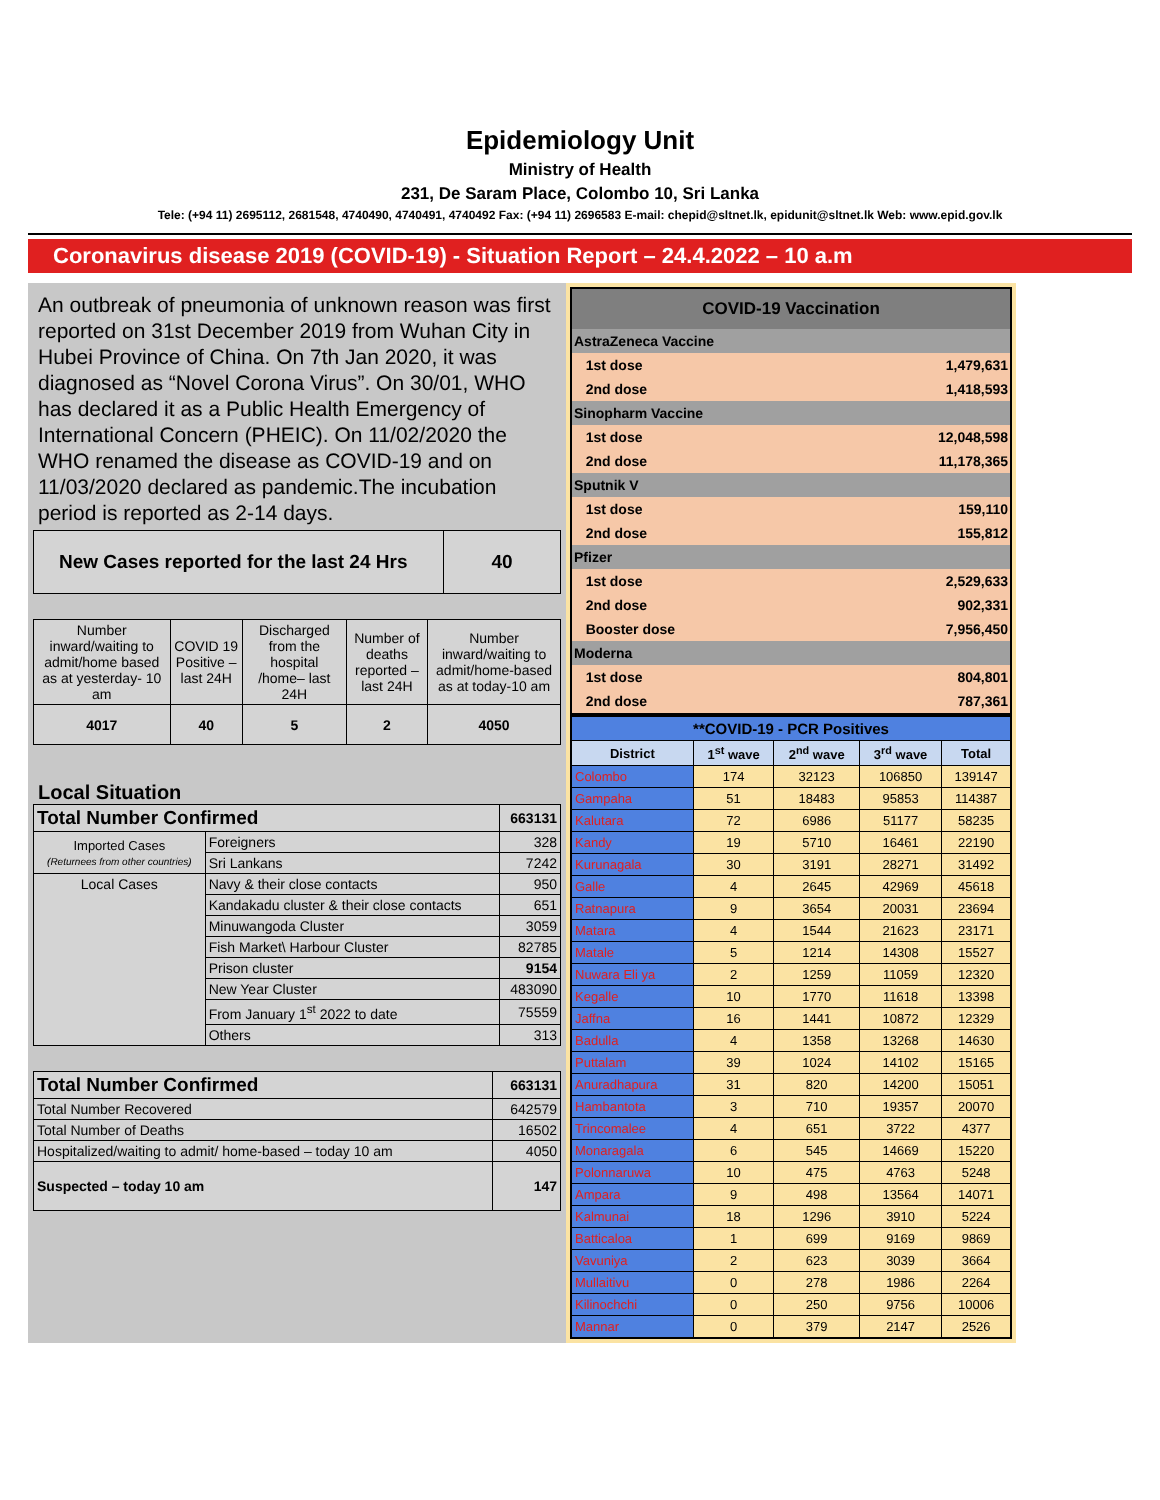Epidemiology Unit
Ministry of Health
231, De Saram Place, Colombo 10, Sri Lanka
Tele: (+94 11) 2695112, 2681548, 4740490, 4740491, 4740492 Fax: (+94 11) 2696583 E-mail: chepid@sltnet.lk, epidunit@sltnet.lk Web: www.epid.gov.lk
Coronavirus disease 2019 (COVID-19) - Situation Report – 24.4.2022 – 10 a.m
An outbreak of pneumonia of unknown reason was first reported on 31st December 2019 from Wuhan City in Hubei Province of China. On 7th Jan 2020, it was diagnosed as “Novel Corona Virus”. On 30/01, WHO has declared it as a Public Health Emergency of International Concern (PHEIC). On 11/02/2020 the WHO renamed the disease as COVID-19 and on 11/03/2020 declared as pandemic.The incubation period is reported as 2-14 days.
| New Cases reported for the last 24 Hrs | 40 |
| Number inward/waiting to admit/home based as at yesterday- 10 am | COVID 19 Positive – last 24H | Discharged from the hospital /home– last 24H | Number of deaths reported – last 24H | Number inward/waiting to admit/home-based as at today-10 am |
| 4017 | 40 | 5 | 2 | 4050 |
Local Situation
| Total Number Confirmed | | 663131 |
| --- | --- | --- |
| Imported Cases (Returnees from other countries) | Foreigners | 328 |
| | Sri Lankans | 7242 |
| Local Cases | Navy & their close contacts | 950 |
| | Kandakadu cluster & their close contacts | 651 |
| | Minuwangoda Cluster | 3059 |
| | Fish Market\ Harbour Cluster | 82785 |
| | Prison cluster | 9154 |
| | New Year Cluster | 483090 |
| | From January 1<sup>st</sup> 2022 to date | 75559 |
| | Others | 313 |
| Total Number Confirmed | 663131 |
| --- | --- |
| Total Number Recovered | 642579 |
| Total Number of Deaths | 16502 |
| Hospitalized/waiting to admit/ home-based – today 10 am | 4050 |
| Suspected – today 10 am | 147 |
| COVID-19 Vaccination | | |
| AstraZeneca Vaccine | | |
| | 1st dose | 1,479,631 |
| | 2nd dose | 1,418,593 |
| Sinopharm Vaccine | | |
| | 1st dose | 12,048,598 |
| | 2nd dose | 11,178,365 |
| Sputnik V | | |
| | 1st dose | 159,110 |
| | 2nd dose | 155,812 |
| Pfizer | | |
| | 1st dose | 2,529,633 |
| | 2nd dose | 902,331 |
| | Booster dose | 7,956,450 |
| Moderna | | |
| | 1st dose | 804,801 |
| | 2nd dose | 787,361 |
| **COVID-19 - PCR Positives | | | | |
| District | 1<sup>st</sup> wave | 2<sup>nd</sup> wave | 3<sup>rd</sup> wave | Total |
| Colombo | 174 | 32123 | 106850 | 139147 |
| Gampaha | 51 | 18483 | 95853 | 114387 |
| Kalutara | 72 | 6986 | 51177 | 58235 |
| Kandy | 19 | 5710 | 16461 | 22190 |
| Kurunagala | 30 | 3191 | 28271 | 31492 |
| Galle | 4 | 2645 | 42969 | 45618 |
| Ratnapura | 9 | 3654 | 20031 | 23694 |
| Matara | 4 | 1544 | 21623 | 23171 |
| Matale | 5 | 1214 | 14308 | 15527 |
| Nuwara Eli ya | 2 | 1259 | 11059 | 12320 |
| Kegalle | 10 | 1770 | 11618 | 13398 |
| Jaffna | 16 | 1441 | 10872 | 12329 |
| Badulla | 4 | 1358 | 13268 | 14630 |
| Puttalam | 39 | 1024 | 14102 | 15165 |
| Anuradhapura | 31 | 820 | 14200 | 15051 |
| Hambantota | 3 | 710 | 19357 | 20070 |
| Trincomalee | 4 | 651 | 3722 | 4377 |
| Monaragala | 6 | 545 | 14669 | 15220 |
| Polonnaruwa | 10 | 475 | 4763 | 5248 |
| Ampara | 9 | 498 | 13564 | 14071 |
| Kalmunai | 18 | 1296 | 3910 | 5224 |
| Batticaloa | 1 | 699 | 9169 | 9869 |
| Vavuniya | 2 | 623 | 3039 | 3664 |
| Mullaitivu | 0 | 278 | 1986 | 2264 |
| Kilinochchi | 0 | 250 | 9756 | 10006 |
| Mannar | 0 | 379 | 2147 | 2526 |